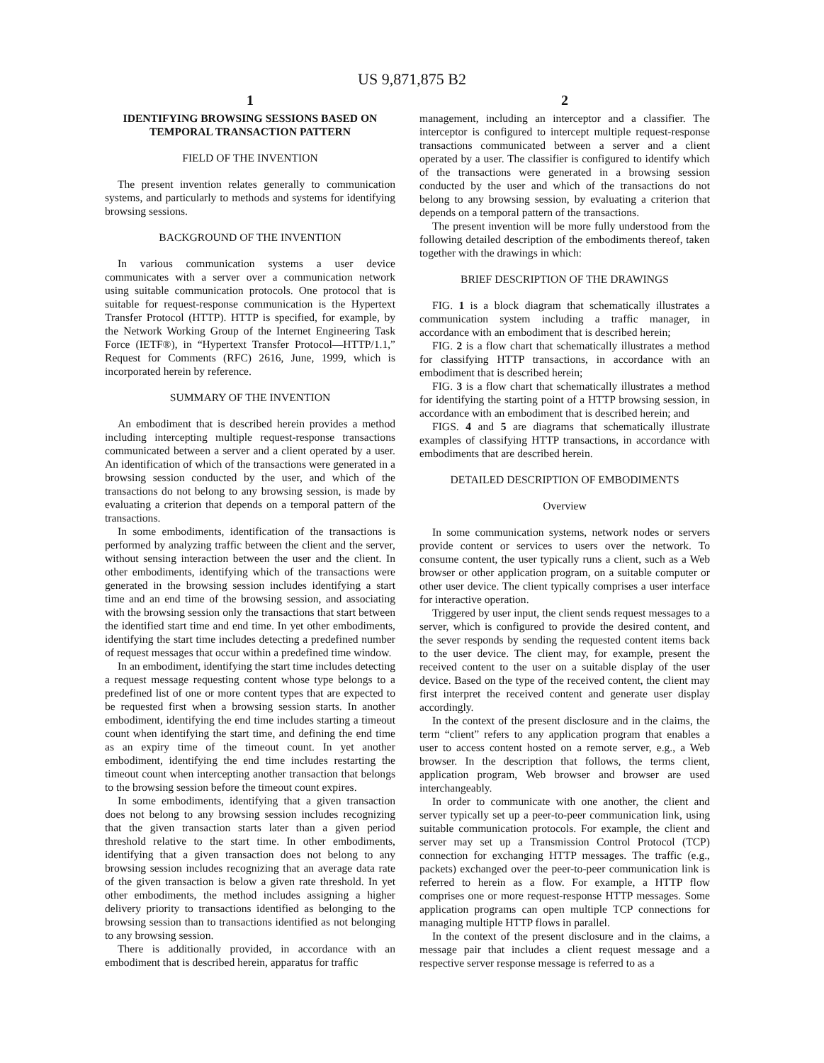US 9,871,875 B2
1
IDENTIFYING BROWSING SESSIONS BASED ON TEMPORAL TRANSACTION PATTERN
FIELD OF THE INVENTION
The present invention relates generally to communication systems, and particularly to methods and systems for identifying browsing sessions.
BACKGROUND OF THE INVENTION
In various communication systems a user device communicates with a server over a communication network using suitable communication protocols. One protocol that is suitable for request-response communication is the Hypertext Transfer Protocol (HTTP). HTTP is specified, for example, by the Network Working Group of the Internet Engineering Task Force (IETF®), in “Hypertext Transfer Protocol—HTTP/1.1,” Request for Comments (RFC) 2616, June, 1999, which is incorporated herein by reference.
SUMMARY OF THE INVENTION
An embodiment that is described herein provides a method including intercepting multiple request-response transactions communicated between a server and a client operated by a user. An identification of which of the transactions were generated in a browsing session conducted by the user, and which of the transactions do not belong to any browsing session, is made by evaluating a criterion that depends on a temporal pattern of the transactions.
In some embodiments, identification of the transactions is performed by analyzing traffic between the client and the server, without sensing interaction between the user and the client. In other embodiments, identifying which of the transactions were generated in the browsing session includes identifying a start time and an end time of the browsing session, and associating with the browsing session only the transactions that start between the identified start time and end time. In yet other embodiments, identifying the start time includes detecting a predefined number of request messages that occur within a predefined time window.
In an embodiment, identifying the start time includes detecting a request message requesting content whose type belongs to a predefined list of one or more content types that are expected to be requested first when a browsing session starts. In another embodiment, identifying the end time includes starting a timeout count when identifying the start time, and defining the end time as an expiry time of the timeout count. In yet another embodiment, identifying the end time includes restarting the timeout count when intercepting another transaction that belongs to the browsing session before the timeout count expires.
In some embodiments, identifying that a given transaction does not belong to any browsing session includes recognizing that the given transaction starts later than a given period threshold relative to the start time. In other embodiments, identifying that a given transaction does not belong to any browsing session includes recognizing that an average data rate of the given transaction is below a given rate threshold. In yet other embodiments, the method includes assigning a higher delivery priority to transactions identified as belonging to the browsing session than to transactions identified as not belonging to any browsing session.
There is additionally provided, in accordance with an embodiment that is described herein, apparatus for traffic
2
management, including an interceptor and a classifier. The interceptor is configured to intercept multiple request-response transactions communicated between a server and a client operated by a user. The classifier is configured to identify which of the transactions were generated in a browsing session conducted by the user and which of the transactions do not belong to any browsing session, by evaluating a criterion that depends on a temporal pattern of the transactions.
The present invention will be more fully understood from the following detailed description of the embodiments thereof, taken together with the drawings in which:
BRIEF DESCRIPTION OF THE DRAWINGS
FIG. 1 is a block diagram that schematically illustrates a communication system including a traffic manager, in accordance with an embodiment that is described herein;
FIG. 2 is a flow chart that schematically illustrates a method for classifying HTTP transactions, in accordance with an embodiment that is described herein;
FIG. 3 is a flow chart that schematically illustrates a method for identifying the starting point of a HTTP browsing session, in accordance with an embodiment that is described herein; and
FIGS. 4 and 5 are diagrams that schematically illustrate examples of classifying HTTP transactions, in accordance with embodiments that are described herein.
DETAILED DESCRIPTION OF EMBODIMENTS
Overview
In some communication systems, network nodes or servers provide content or services to users over the network. To consume content, the user typically runs a client, such as a Web browser or other application program, on a suitable computer or other user device. The client typically comprises a user interface for interactive operation.
Triggered by user input, the client sends request messages to a server, which is configured to provide the desired content, and the sever responds by sending the requested content items back to the user device. The client may, for example, present the received content to the user on a suitable display of the user device. Based on the type of the received content, the client may first interpret the received content and generate user display accordingly.
In the context of the present disclosure and in the claims, the term “client” refers to any application program that enables a user to access content hosted on a remote server, e.g., a Web browser. In the description that follows, the terms client, application program, Web browser and browser are used interchangeably.
In order to communicate with one another, the client and server typically set up a peer-to-peer communication link, using suitable communication protocols. For example, the client and server may set up a Transmission Control Protocol (TCP) connection for exchanging HTTP messages. The traffic (e.g., packets) exchanged over the peer-to-peer communication link is referred to herein as a flow. For example, a HTTP flow comprises one or more request-response HTTP messages. Some application programs can open multiple TCP connections for managing multiple HTTP flows in parallel.
In the context of the present disclosure and in the claims, a message pair that includes a client request message and a respective server response message is referred to as a